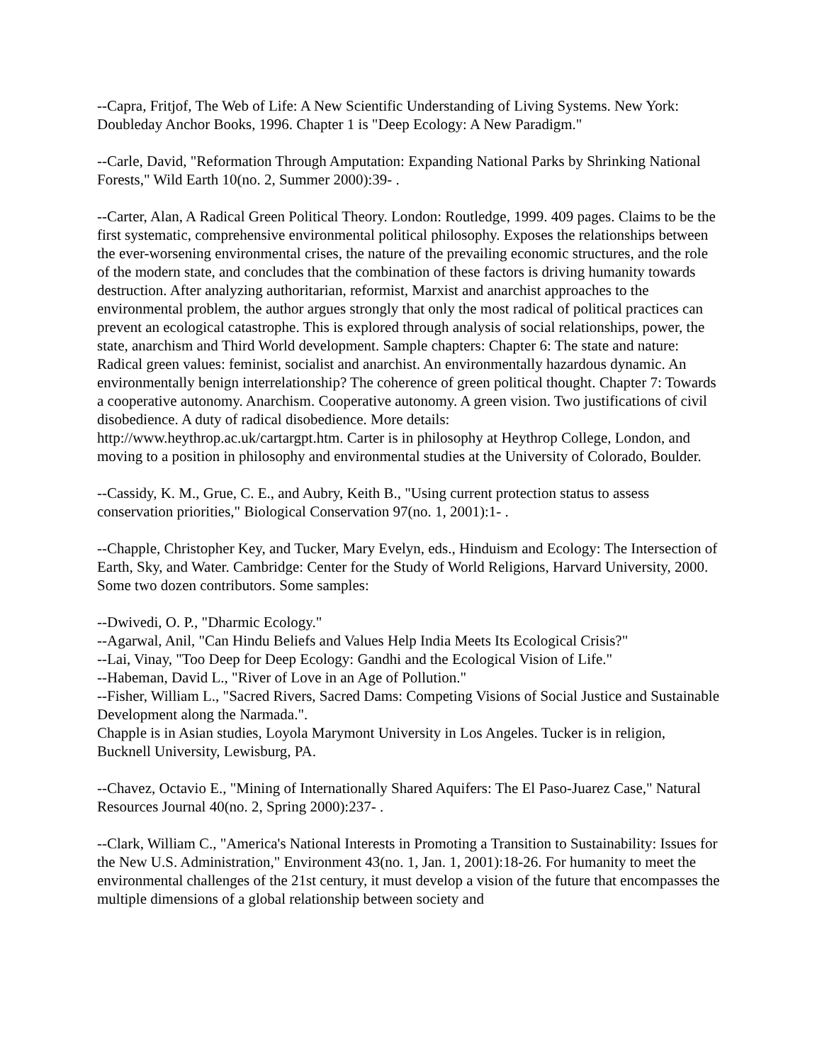--Capra, Fritjof, The Web of Life: A New Scientific Understanding of Living Systems. New York: Doubleday Anchor Books, 1996. Chapter 1 is "Deep Ecology: A New Paradigm."
--Carle, David, "Reformation Through Amputation: Expanding National Parks by Shrinking National Forests," Wild Earth 10(no. 2, Summer 2000):39- .
--Carter, Alan, A Radical Green Political Theory. London: Routledge, 1999. 409 pages. Claims to be the first systematic, comprehensive environmental political philosophy. Exposes the relationships between the ever-worsening environmental crises, the nature of the prevailing economic structures, and the role of the modern state, and concludes that the combination of these factors is driving humanity towards destruction. After analyzing authoritarian, reformist, Marxist and anarchist approaches to the environmental problem, the author argues strongly that only the most radical of political practices can prevent an ecological catastrophe. This is explored through analysis of social relationships, power, the state, anarchism and Third World development. Sample chapters: Chapter 6: The state and nature: Radical green values: feminist, socialist and anarchist. An environmentally hazardous dynamic. An environmentally benign interrelationship? The coherence of green political thought. Chapter 7: Towards a cooperative autonomy. Anarchism. Cooperative autonomy. A green vision. Two justifications of civil disobedience. A duty of radical disobedience. More details:
http://www.heythrop.ac.uk/cartargpt.htm. Carter is in philosophy at Heythrop College, London, and moving to a position in philosophy and environmental studies at the University of Colorado, Boulder.
--Cassidy, K. M., Grue, C. E., and Aubry, Keith B., "Using current protection status to assess conservation priorities," Biological Conservation 97(no. 1, 2001):1- .
--Chapple, Christopher Key, and Tucker, Mary Evelyn, eds., Hinduism and Ecology: The Intersection of Earth, Sky, and Water. Cambridge: Center for the Study of World Religions, Harvard University, 2000. Some two dozen contributors. Some samples:
--Dwivedi, O. P., "Dharmic Ecology."
--Agarwal, Anil, "Can Hindu Beliefs and Values Help India Meets Its Ecological Crisis?"
--Lai, Vinay, "Too Deep for Deep Ecology: Gandhi and the Ecological Vision of Life."
--Habeman, David L., "River of Love in an Age of Pollution."
--Fisher, William L., "Sacred Rivers, Sacred Dams: Competing Visions of Social Justice and Sustainable Development along the Narmada.".
Chapple is in Asian studies, Loyola Marymont University in Los Angeles. Tucker is in religion, Bucknell University, Lewisburg, PA.
--Chavez, Octavio E., "Mining of Internationally Shared Aquifers: The El Paso-Juarez Case," Natural Resources Journal 40(no. 2, Spring 2000):237- .
--Clark, William C., "America's National Interests in Promoting a Transition to Sustainability: Issues for the New U.S. Administration," Environment 43(no. 1, Jan. 1, 2001):18-26. For humanity to meet the environmental challenges of the 21st century, it must develop a vision of the future that encompasses the multiple dimensions of a global relationship between society and